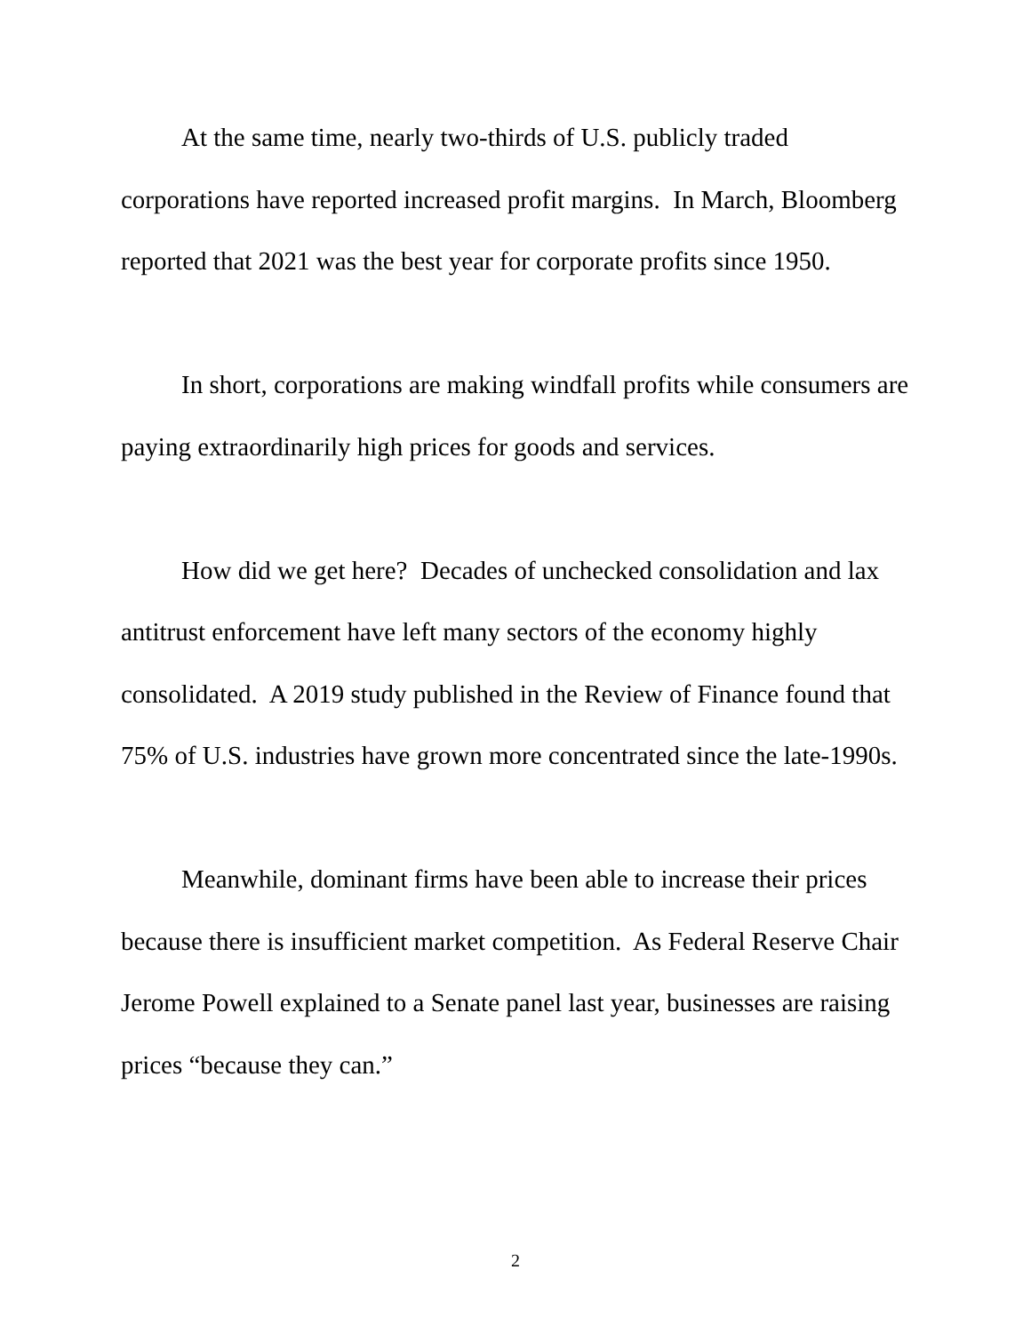At the same time, nearly two-thirds of U.S. publicly traded corporations have reported increased profit margins. In March, Bloomberg reported that 2021 was the best year for corporate profits since 1950.
In short, corporations are making windfall profits while consumers are paying extraordinarily high prices for goods and services.
How did we get here? Decades of unchecked consolidation and lax antitrust enforcement have left many sectors of the economy highly consolidated. A 2019 study published in the Review of Finance found that 75% of U.S. industries have grown more concentrated since the late-1990s.
Meanwhile, dominant firms have been able to increase their prices because there is insufficient market competition. As Federal Reserve Chair Jerome Powell explained to a Senate panel last year, businesses are raising prices “because they can.”
2